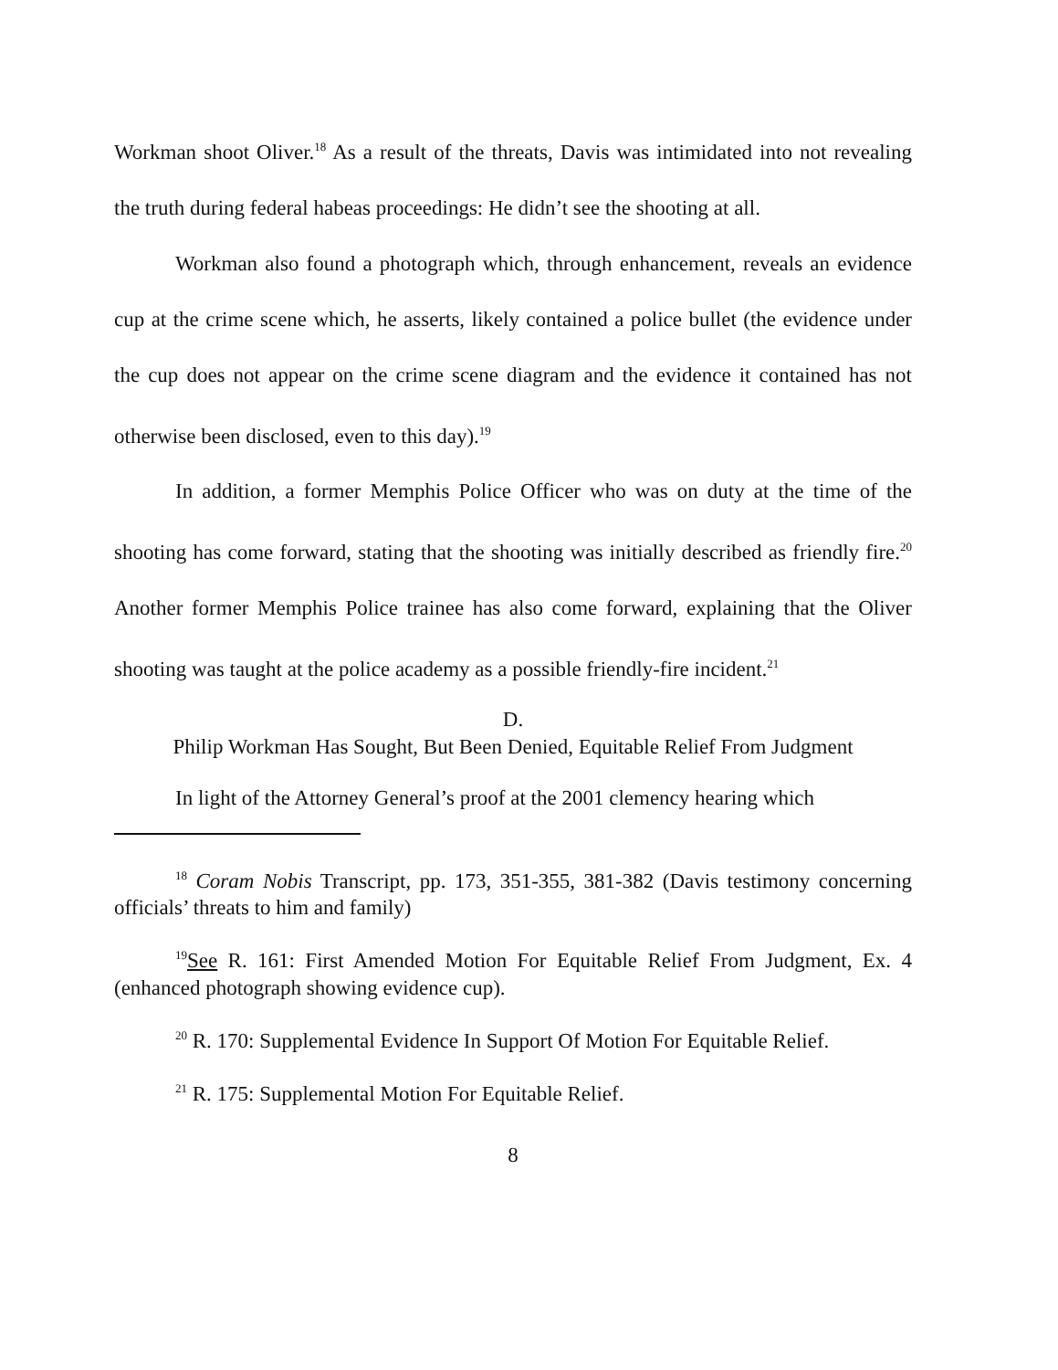Workman shoot Oliver.<sup>18</sup> As a result of the threats, Davis was intimidated into not revealing the truth during federal habeas proceedings: He didn’t see the shooting at all.
Workman also found a photograph which, through enhancement, reveals an evidence cup at the crime scene which, he asserts, likely contained a police bullet (the evidence under the cup does not appear on the crime scene diagram and the evidence it contained has not otherwise been disclosed, even to this day).<sup>19</sup>
In addition, a former Memphis Police Officer who was on duty at the time of the shooting has come forward, stating that the shooting was initially described as friendly fire.<sup>20</sup> Another former Memphis Police trainee has also come forward, explaining that the Oliver shooting was taught at the police academy as a possible friendly-fire incident.<sup>21</sup>
D.
Philip Workman Has Sought, But Been Denied, Equitable Relief From Judgment
In light of the Attorney General’s proof at the 2001 clemency hearing which
<sup>18</sup> Coram Nobis Transcript, pp. 173, 351-355, 381-382 (Davis testimony concerning officials’ threats to him and family)
<sup>19</sup> See R. 161: First Amended Motion For Equitable Relief From Judgment, Ex. 4 (enhanced photograph showing evidence cup).
<sup>20</sup> R. 170: Supplemental Evidence In Support Of Motion For Equitable Relief.
<sup>21</sup> R. 175: Supplemental Motion For Equitable Relief.
8